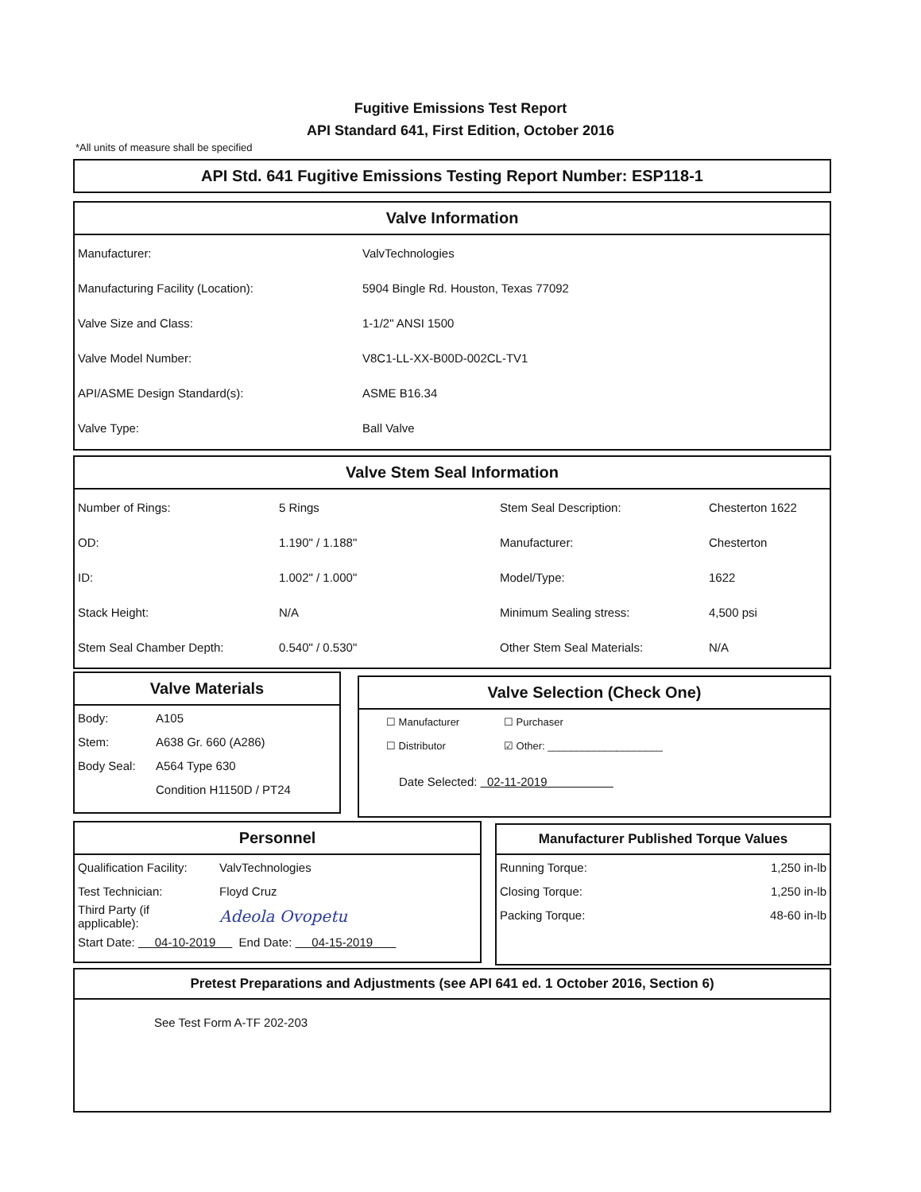Fugitive Emissions Test Report
API Standard 641, First Edition, October 2016
*All units of measure shall be specified
API Std. 641 Fugitive Emissions Testing Report Number: ESP118-1
Valve Information
| Manufacturer: | ValvTechnologies |
| Manufacturing Facility (Location): | 5904 Bingle Rd. Houston, Texas 77092 |
| Valve Size and Class: | 1-1/2" ANSI 1500 |
| Valve Model Number: | V8C1-LL-XX-B00D-002CL-TV1 |
| API/ASME Design Standard(s): | ASME B16.34 |
| Valve Type: | Ball Valve |
Valve Stem Seal Information
| Number of Rings: | 5 Rings | Stem Seal Description: | Chesterton 1622 |
| OD: | 1.190" / 1.188" | Manufacturer: | Chesterton |
| ID: | 1.002" / 1.000" | Model/Type: | 1622 |
| Stack Height: | N/A | Minimum Sealing stress: | 4,500 psi |
| Stem Seal Chamber Depth: | 0.540" / 0.530" | Other Stem Seal Materials: | N/A |
Valve Materials
| Body: | A105 |
| Stem: | A638 Gr. 660 (A286) |
| Body Seal: | A564 Type 630 |
| | Condition H1150D / PT24 |
Valve Selection (Check One)
| ☐ Manufacturer | ☐ Purchaser |
| ☐ Distributor | ☑ Other: ____________________ |
Date Selected: 02-11-2019
Personnel
| Qualification Facility: | ValvTechnologies |
| Test Technician: | Floyd Cruz |
| Third Party (if applicable): | Adeola Ovopetu |
| Start Date: 04-10-2019 End Date: 04-15-2019 | |
Manufacturer Published Torque Values
| Running Torque: | 1,250 in-lb |
| Closing Torque: | 1,250 in-lb |
| Packing Torque: | 48-60 in-lb |
Pretest Preparations and Adjustments (see API 641 ed. 1 October 2016, Section 6)
See Test Form A-TF 202-203